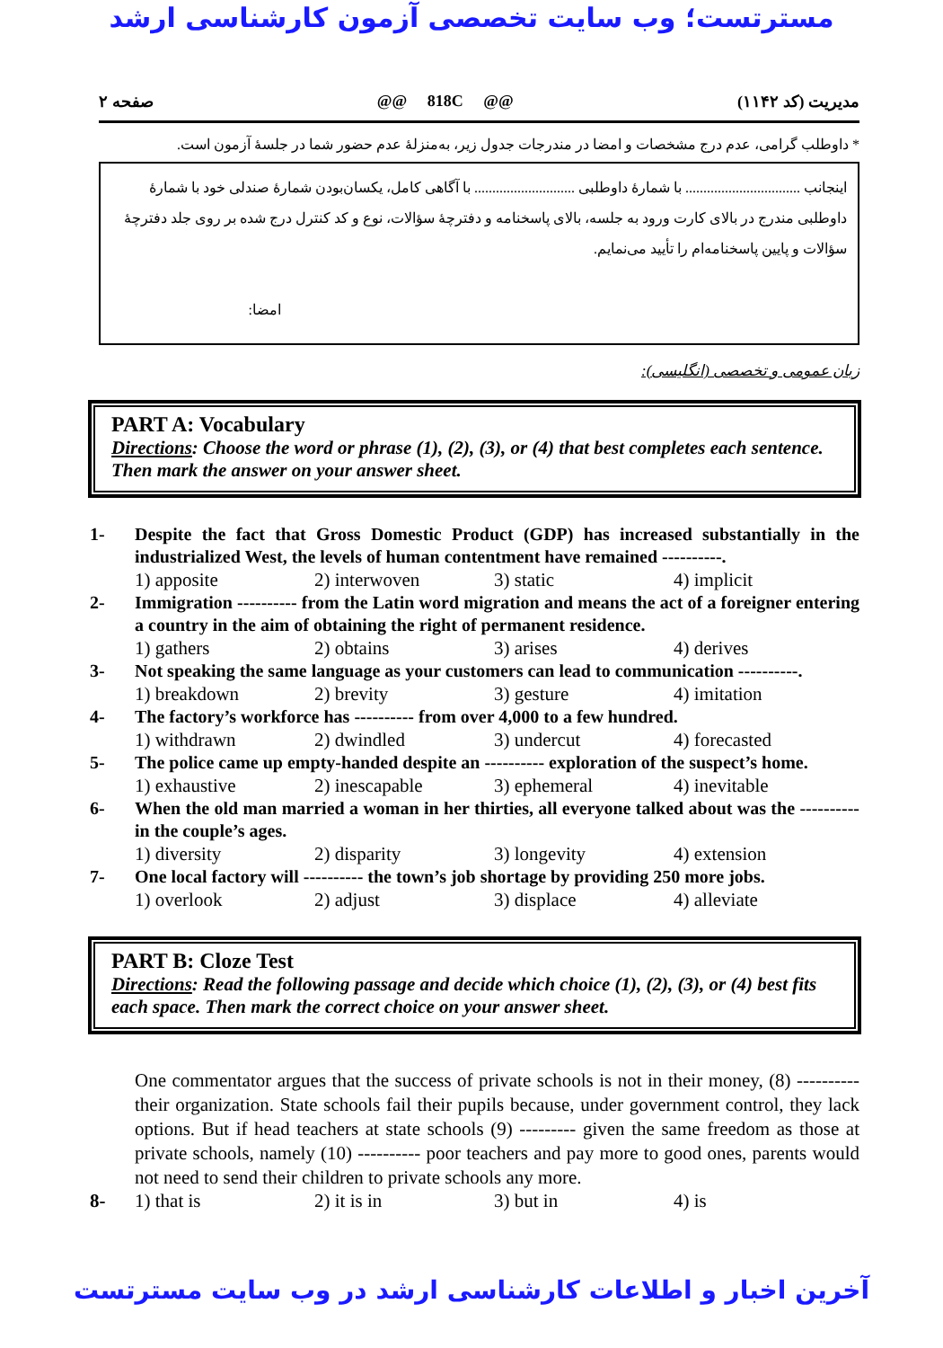مسترتست؛ وب سایت تخصصی آزمون کارشناسی ارشد
مدیریت (کد ۱۱۴۲) @@ 818C @@ صفحه ۲
* داوطلب گرامی، عدم درج مشخصات و امضا در مندرجات جدول زیر، به‌منزلهٔ عدم حضور شما در جلسهٔ آزمون است.
اینجانب ................................ با شمارهٔ داوطلبی ............................ با آگاهی کامل، یکسان‌بودن شمارهٔ صندلی خود با شمارهٔ داوطلبی مندرج در بالای کارت ورود به جلسه، بالای پاسخنامه و دفترچهٔ سؤالات، نوع و کد کنترل درج شده بر روی جلد دفترچهٔ سؤالات و پایین پاسخنامه‌ام را تأیید می‌نمایم.
امضا:
زبان عمومی و تخصصی (انگلیسی):
PART A: Vocabulary
Directions: Choose the word or phrase (1), (2), (3), or (4) that best completes each sentence. Then mark the answer on your answer sheet.
1- Despite the fact that Gross Domestic Product (GDP) has increased substantially in the industrialized West, the levels of human contentment have remained ----------.
1) apposite 2) interwoven 3) static 4) implicit
2- Immigration ---------- from the Latin word migration and means the act of a foreigner entering a country in the aim of obtaining the right of permanent residence.
1) gathers 2) obtains 3) arises 4) derives
3- Not speaking the same language as your customers can lead to communication ----------.
1) breakdown 2) brevity 3) gesture 4) imitation
4- The factory’s workforce has ---------- from over 4,000 to a few hundred.
1) withdrawn 2) dwindled 3) undercut 4) forecasted
5- The police came up empty-handed despite an ---------- exploration of the suspect’s home.
1) exhaustive 2) inescapable 3) ephemeral 4) inevitable
6- When the old man married a woman in her thirties, all everyone talked about was the ---------- in the couple’s ages.
1) diversity 2) disparity 3) longevity 4) extension
7- One local factory will ---------- the town’s job shortage by providing 250 more jobs.
1) overlook 2) adjust 3) displace 4) alleviate
PART B: Cloze Test
Directions: Read the following passage and decide which choice (1), (2), (3), or (4) best fits each space. Then mark the correct choice on your answer sheet.
One commentator argues that the success of private schools is not in their money, (8) ---------- their organization. State schools fail their pupils because, under government control, they lack options. But if head teachers at state schools (9) --------- given the same freedom as those at private schools, namely (10) ---------- poor teachers and pay more to good ones, parents would not need to send their children to private schools any more.
8- 1) that is 2) it is in 3) but in 4) is
آخرین اخبار و اطلاعات کارشناسی ارشد در وب سایت مسترتست